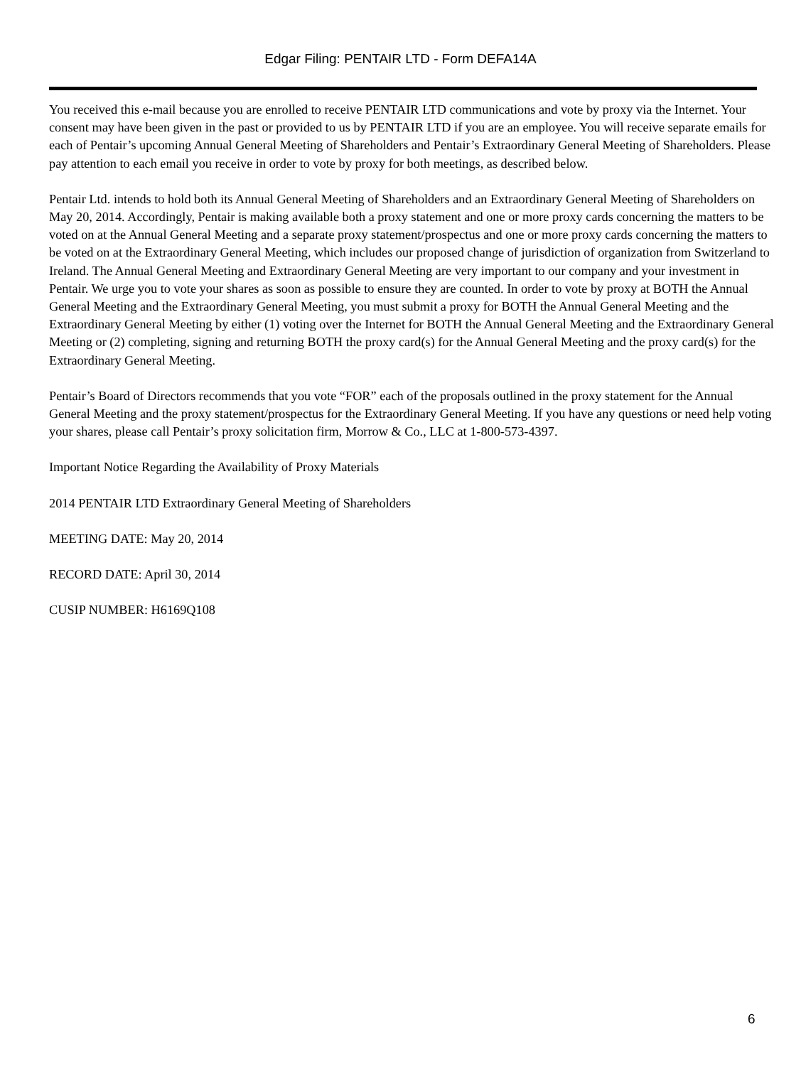Edgar Filing: PENTAIR LTD - Form DEFA14A
You received this e-mail because you are enrolled to receive PENTAIR LTD communications and vote by proxy via the Internet. Your consent may have been given in the past or provided to us by PENTAIR LTD if you are an employee. You will receive separate emails for each of Pentair’s upcoming Annual General Meeting of Shareholders and Pentair’s Extraordinary General Meeting of Shareholders. Please pay attention to each email you receive in order to vote by proxy for both meetings, as described below.
Pentair Ltd. intends to hold both its Annual General Meeting of Shareholders and an Extraordinary General Meeting of Shareholders on May 20, 2014. Accordingly, Pentair is making available both a proxy statement and one or more proxy cards concerning the matters to be voted on at the Annual General Meeting and a separate proxy statement/prospectus and one or more proxy cards concerning the matters to be voted on at the Extraordinary General Meeting, which includes our proposed change of jurisdiction of organization from Switzerland to Ireland. The Annual General Meeting and Extraordinary General Meeting are very important to our company and your investment in Pentair. We urge you to vote your shares as soon as possible to ensure they are counted. In order to vote by proxy at BOTH the Annual General Meeting and the Extraordinary General Meeting, you must submit a proxy for BOTH the Annual General Meeting and the Extraordinary General Meeting by either (1) voting over the Internet for BOTH the Annual General Meeting and the Extraordinary General Meeting or (2) completing, signing and returning BOTH the proxy card(s) for the Annual General Meeting and the proxy card(s) for the Extraordinary General Meeting.
Pentair’s Board of Directors recommends that you vote “FOR” each of the proposals outlined in the proxy statement for the Annual General Meeting and the proxy statement/prospectus for the Extraordinary General Meeting. If you have any questions or need help voting your shares, please call Pentair’s proxy solicitation firm, Morrow & Co., LLC at 1-800-573-4397.
Important Notice Regarding the Availability of Proxy Materials
2014 PENTAIR LTD Extraordinary General Meeting of Shareholders
MEETING DATE: May 20, 2014
RECORD DATE: April 30, 2014
CUSIP NUMBER: H6169Q108
6